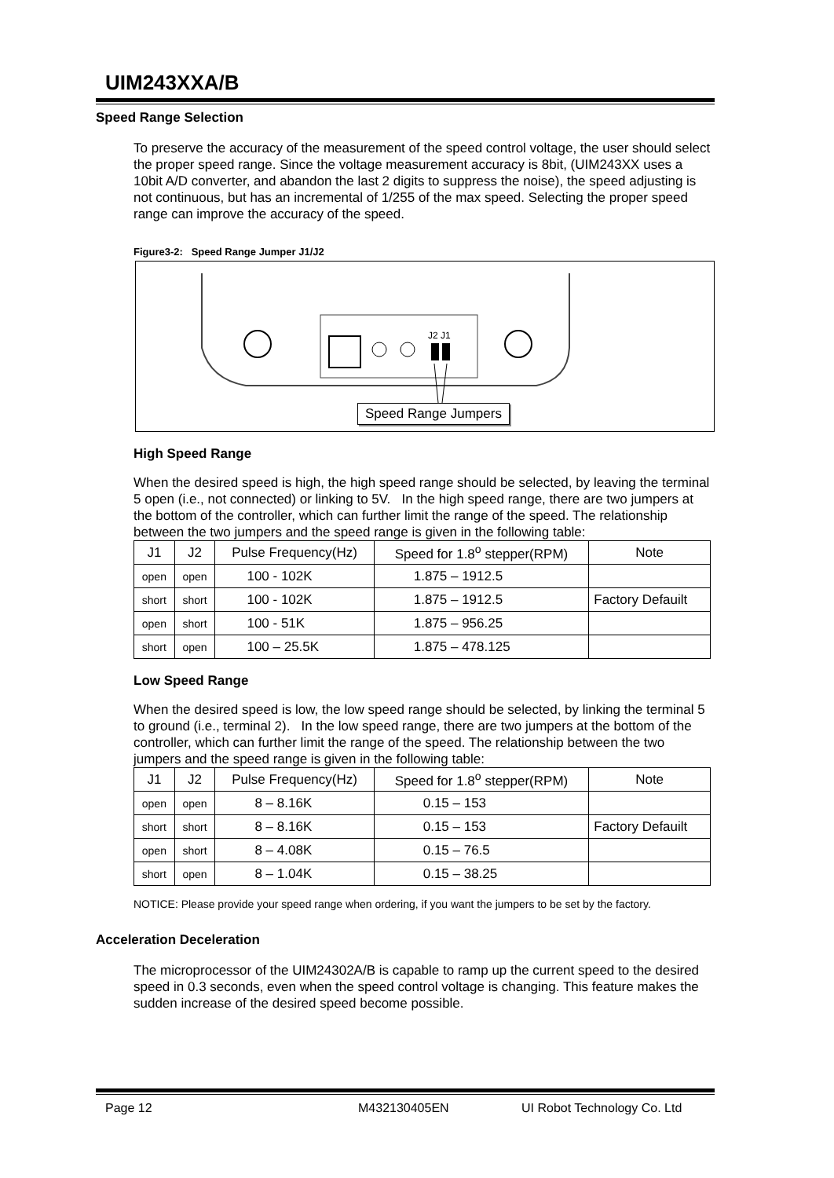UIM243XXA/B
Speed Range Selection
To preserve the accuracy of the measurement of the speed control voltage, the user should select the proper speed range. Since the voltage measurement accuracy is 8bit, (UIM243XX uses a 10bit A/D converter, and abandon the last 2 digits to suppress the noise), the speed adjusting is not continuous, but has an incremental of 1/255 of the max speed. Selecting the proper speed range can improve the accuracy of the speed.
Figure3-2: Speed Range Jumper J1/J2
J2 J1
Speed Range Jumpers
High Speed Range
When the desired speed is high, the high speed range should be selected, by leaving the terminal 5 open (i.e., not connected) or linking to 5V. In the high speed range, there are two jumpers at the bottom of the controller, which can further limit the range of the speed. The relationship between the two jumpers and the speed range is given in the following table:
| J1 | J2 | Pulse Frequency(Hz) | Speed for 1.8<sup>o</sup> stepper(RPM) | Note |
| --- | --- | --- | --- | --- |
| open | open | 100 - 102K | 1.875 – 1912.5 | |
| short | short | 100 - 102K | 1.875 – 1912.5 | Factory Defauilt |
| open | short | 100 - 51K | 1.875 – 956.25 | |
| short | open | 100 – 25.5K | 1.875 – 478.125 | |
Low Speed Range
When the desired speed is low, the low speed range should be selected, by linking the terminal 5 to ground (i.e., terminal 2). In the low speed range, there are two jumpers at the bottom of the controller, which can further limit the range of the speed. The relationship between the two jumpers and the speed range is given in the following table:
| J1 | J2 | Pulse Frequency(Hz) | Speed for 1.8<sup>o</sup> stepper(RPM) | Note |
| --- | --- | --- | --- | --- |
| open | open | 8 – 8.16K | 0.15 – 153 | |
| short | short | 8 – 8.16K | 0.15 – 153 | Factory Defauilt |
| open | short | 8 – 4.08K | 0.15 – 76.5 | |
| short | open | 8 – 1.04K | 0.15 – 38.25 | |
NOTICE: Please provide your speed range when ordering, if you want the jumpers to be set by the factory.
Acceleration Deceleration
The microprocessor of the UIM24302A/B is capable to ramp up the current speed to the desired speed in 0.3 seconds, even when the speed control voltage is changing. This feature makes the sudden increase of the desired speed become possible.
Page 12 M432130405EN UI Robot Technology Co. Ltd